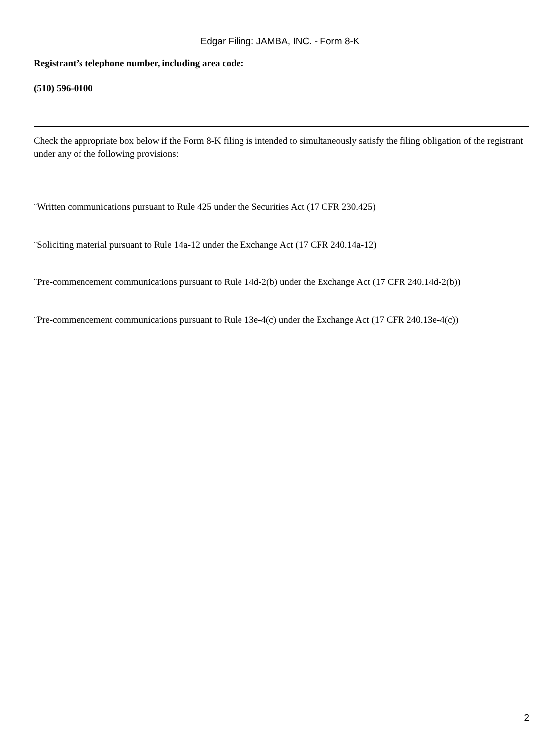Edgar Filing: JAMBA, INC. - Form 8-K
Registrant’s telephone number, including area code:
(510) 596-0100
Check the appropriate box below if the Form 8-K filing is intended to simultaneously satisfy the filing obligation of the registrant under any of the following provisions:
¨Written communications pursuant to Rule 425 under the Securities Act (17 CFR 230.425)
¨Soliciting material pursuant to Rule 14a-12 under the Exchange Act (17 CFR 240.14a-12)
¨Pre-commencement communications pursuant to Rule 14d-2(b) under the Exchange Act (17 CFR 240.14d-2(b))
¨Pre-commencement communications pursuant to Rule 13e-4(c) under the Exchange Act (17 CFR 240.13e-4(c))
2